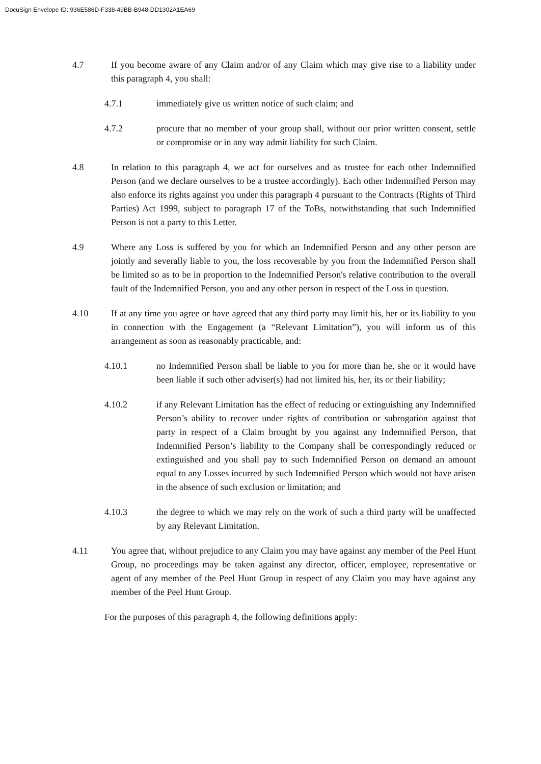DocuSign Envelope ID: 936E586D-F338-49BB-B948-DD1302A1EA69
4.7 If you become aware of any Claim and/or of any Claim which may give rise to a liability under this paragraph 4, you shall:
4.7.1 immediately give us written notice of such claim; and
4.7.2 procure that no member of your group shall, without our prior written consent, settle or compromise or in any way admit liability for such Claim.
4.8 In relation to this paragraph 4, we act for ourselves and as trustee for each other Indemnified Person (and we declare ourselves to be a trustee accordingly). Each other Indemnified Person may also enforce its rights against you under this paragraph 4 pursuant to the Contracts (Rights of Third Parties) Act 1999, subject to paragraph 17 of the ToBs, notwithstanding that such Indemnified Person is not a party to this Letter.
4.9 Where any Loss is suffered by you for which an Indemnified Person and any other person are jointly and severally liable to you, the loss recoverable by you from the Indemnified Person shall be limited so as to be in proportion to the Indemnified Person's relative contribution to the overall fault of the Indemnified Person, you and any other person in respect of the Loss in question.
4.10 If at any time you agree or have agreed that any third party may limit his, her or its liability to you in connection with the Engagement (a “Relevant Limitation”), you will inform us of this arrangement as soon as reasonably practicable, and:
4.10.1 no Indemnified Person shall be liable to you for more than he, she or it would have been liable if such other adviser(s) had not limited his, her, its or their liability;
4.10.2 if any Relevant Limitation has the effect of reducing or extinguishing any Indemnified Person’s ability to recover under rights of contribution or subrogation against that party in respect of a Claim brought by you against any Indemnified Person, that Indemnified Person’s liability to the Company shall be correspondingly reduced or extinguished and you shall pay to such Indemnified Person on demand an amount equal to any Losses incurred by such Indemnified Person which would not have arisen in the absence of such exclusion or limitation; and
4.10.3 the degree to which we may rely on the work of such a third party will be unaffected by any Relevant Limitation.
4.11 You agree that, without prejudice to any Claim you may have against any member of the Peel Hunt Group, no proceedings may be taken against any director, officer, employee, representative or agent of any member of the Peel Hunt Group in respect of any Claim you may have against any member of the Peel Hunt Group.
For the purposes of this paragraph 4, the following definitions apply: